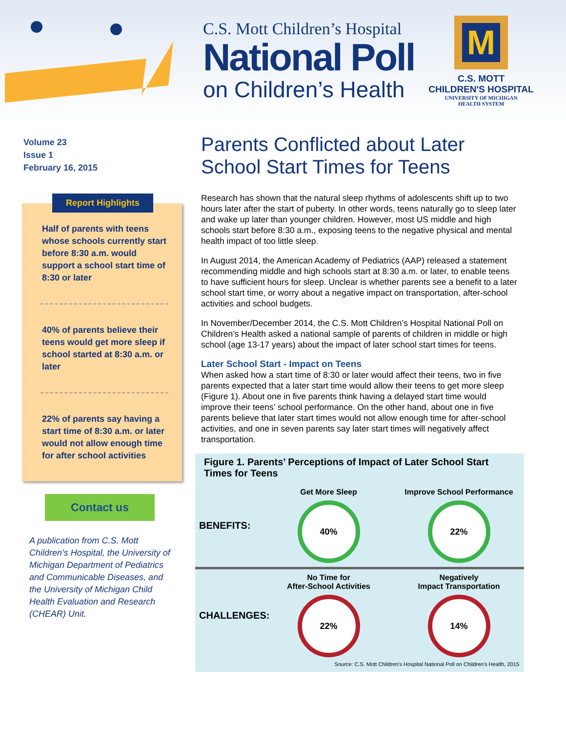C.S. Mott Children’s Hospital
National Poll
on Children’s Health
M
C.S. MOTT
CHILDREN'S HOSPITAL
UNIVERSITY OF MICHIGAN
HEALTH SYSTEM
Volume 23
Issue 1
February 16, 2015
Report Highlights
Half of parents with teens whose schools currently start before 8:30 a.m. would support a school start time of 8:30 or later
40% of parents believe their teens would get more sleep if school started at 8:30 a.m. or later
22% of parents say having a start time of 8:30 a.m. or later would not allow enough time for after school activities
Contact us
A publication from C.S. Mott Children’s Hospital, the University of Michigan Department of Pediatrics and Communicable Diseases, and the University of Michigan Child Health Evaluation and Research (CHEAR) Unit.
Parents Conflicted about Later School Start Times for Teens
Research has shown that the natural sleep rhythms of adolescents shift up to two hours later after the start of puberty. In other words, teens naturally go to sleep later and wake up later than younger children. However, most US middle and high schools start before 8:30 a.m., exposing teens to the negative physical and mental health impact of too little sleep.
In August 2014, the American Academy of Pediatrics (AAP) released a statement recommending middle and high schools start at 8:30 a.m. or later, to enable teens to have sufficient hours for sleep. Unclear is whether parents see a benefit to a later school start time, or worry about a negative impact on transportation, after-school activities and school budgets.
In November/December 2014, the C.S. Mott Children’s Hospital National Poll on Children’s Health asked a national sample of parents of children in middle or high school (age 13-17 years) about the impact of later school start times for teens.
Later School Start - Impact on Teens
When asked how a start time of 8:30 or later would affect their teens, two in five parents expected that a later start time would allow their teens to get more sleep (Figure 1). About one in five parents think having a delayed start time would improve their teens’ school performance. On the other hand, about one in five parents believe that later start times would not allow enough time for after-school activities, and one in seven parents say later start times will negatively affect transportation.
Figure 1. Parents’ Perceptions of Impact of Later School Start Times for Teens
BENEFITS:
Get More Sleep
40%
Improve School Performance
22%
CHALLENGES:
No Time for
After-School Activities
22%
Negatively
Impact Transportation
14%
Source: C.S. Mott Children's Hospital National Poll on Children's Health, 2015